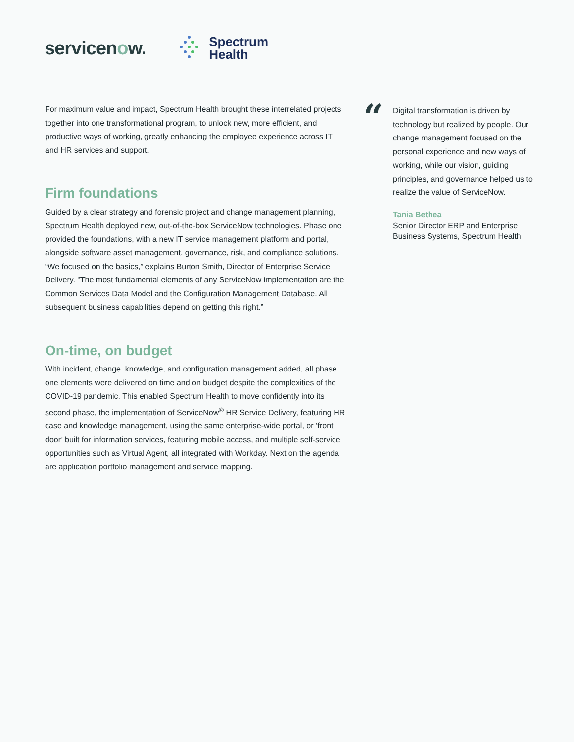servicenow.
Spectrum
Health
For maximum value and impact, Spectrum Health brought these interrelated projects together into one transformational program, to unlock new, more efficient, and productive ways of working, greatly enhancing the employee experience across IT and HR services and support.
Firm foundations
Guided by a clear strategy and forensic project and change management planning, Spectrum Health deployed new, out-of-the-box ServiceNow technologies. Phase one provided the foundations, with a new IT service management platform and portal, alongside software asset management, governance, risk, and compliance solutions. “We focused on the basics,” explains Burton Smith, Director of Enterprise Service Delivery. “The most fundamental elements of any ServiceNow implementation are the Common Services Data Model and the Configuration Management Database. All subsequent business capabilities depend on getting this right.”
On-time, on budget
With incident, change, knowledge, and configuration management added, all phase one elements were delivered on time and on budget despite the complexities of the COVID-19 pandemic. This enabled Spectrum Health to move confidently into its second phase, the implementation of ServiceNow<sup>®</sup> HR Service Delivery, featuring HR case and knowledge management, using the same enterprise-wide portal, or ‘front door’ built for information services, featuring mobile access, and multiple self-service opportunities such as Virtual Agent, all integrated with Workday. Next on the agenda are application portfolio management and service mapping.
“
Digital transformation is driven by technology but realized by people. Our change management focused on the personal experience and new ways of working, while our vision, guiding principles, and governance helped us to realize the value of ServiceNow.
Tania Bethea
Senior Director ERP and Enterprise Business Systems, Spectrum Health